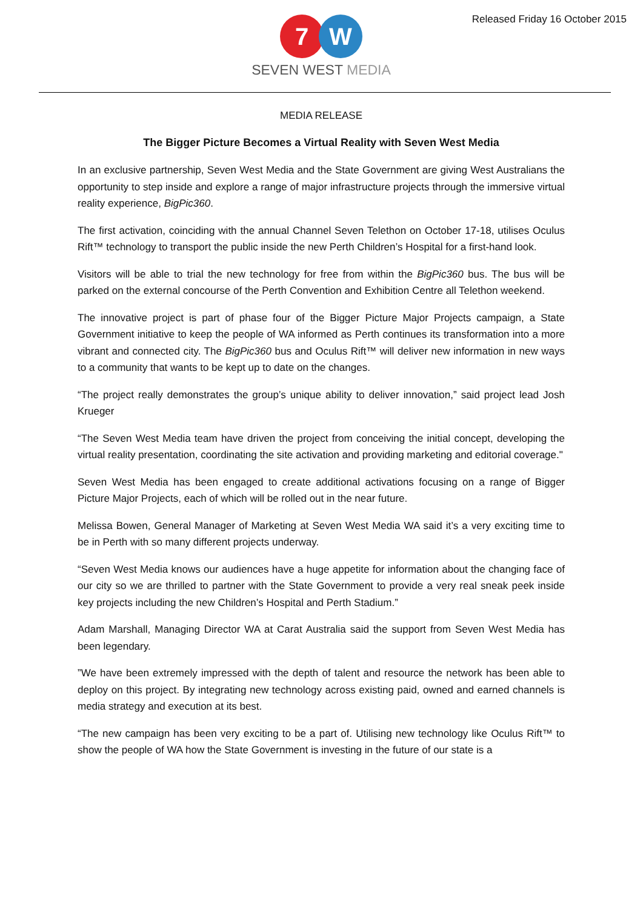7 W
SEVEN WEST MEDIA
Released Friday 16 October 2015
MEDIA RELEASE
The Bigger Picture Becomes a Virtual Reality with Seven West Media
In an exclusive partnership, Seven West Media and the State Government are giving West Australians the opportunity to step inside and explore a range of major infrastructure projects through the immersive virtual reality experience, BigPic360.
The first activation, coinciding with the annual Channel Seven Telethon on October 17-18, utilises Oculus Rift™ technology to transport the public inside the new Perth Children’s Hospital for a first-hand look.
Visitors will be able to trial the new technology for free from within the BigPic360 bus. The bus will be parked on the external concourse of the Perth Convention and Exhibition Centre all Telethon weekend.
The innovative project is part of phase four of the Bigger Picture Major Projects campaign, a State Government initiative to keep the people of WA informed as Perth continues its transformation into a more vibrant and connected city. The BigPic360 bus and Oculus Rift™ will deliver new information in new ways to a community that wants to be kept up to date on the changes.
“The project really demonstrates the group’s unique ability to deliver innovation,” said project lead Josh Krueger
“The Seven West Media team have driven the project from conceiving the initial concept, developing the virtual reality presentation, coordinating the site activation and providing marketing and editorial coverage."
Seven West Media has been engaged to create additional activations focusing on a range of Bigger Picture Major Projects, each of which will be rolled out in the near future.
Melissa Bowen, General Manager of Marketing at Seven West Media WA said it’s a very exciting time to be in Perth with so many different projects underway.
“Seven West Media knows our audiences have a huge appetite for information about the changing face of our city so we are thrilled to partner with the State Government to provide a very real sneak peek inside key projects including the new Children’s Hospital and Perth Stadium.”
Adam Marshall, Managing Director WA at Carat Australia said the support from Seven West Media has been legendary.
”We have been extremely impressed with the depth of talent and resource the network has been able to deploy on this project. By integrating new technology across existing paid, owned and earned channels is media strategy and execution at its best.
“The new campaign has been very exciting to be a part of. Utilising new technology like Oculus Rift™ to show the people of WA how the State Government is investing in the future of our state is a